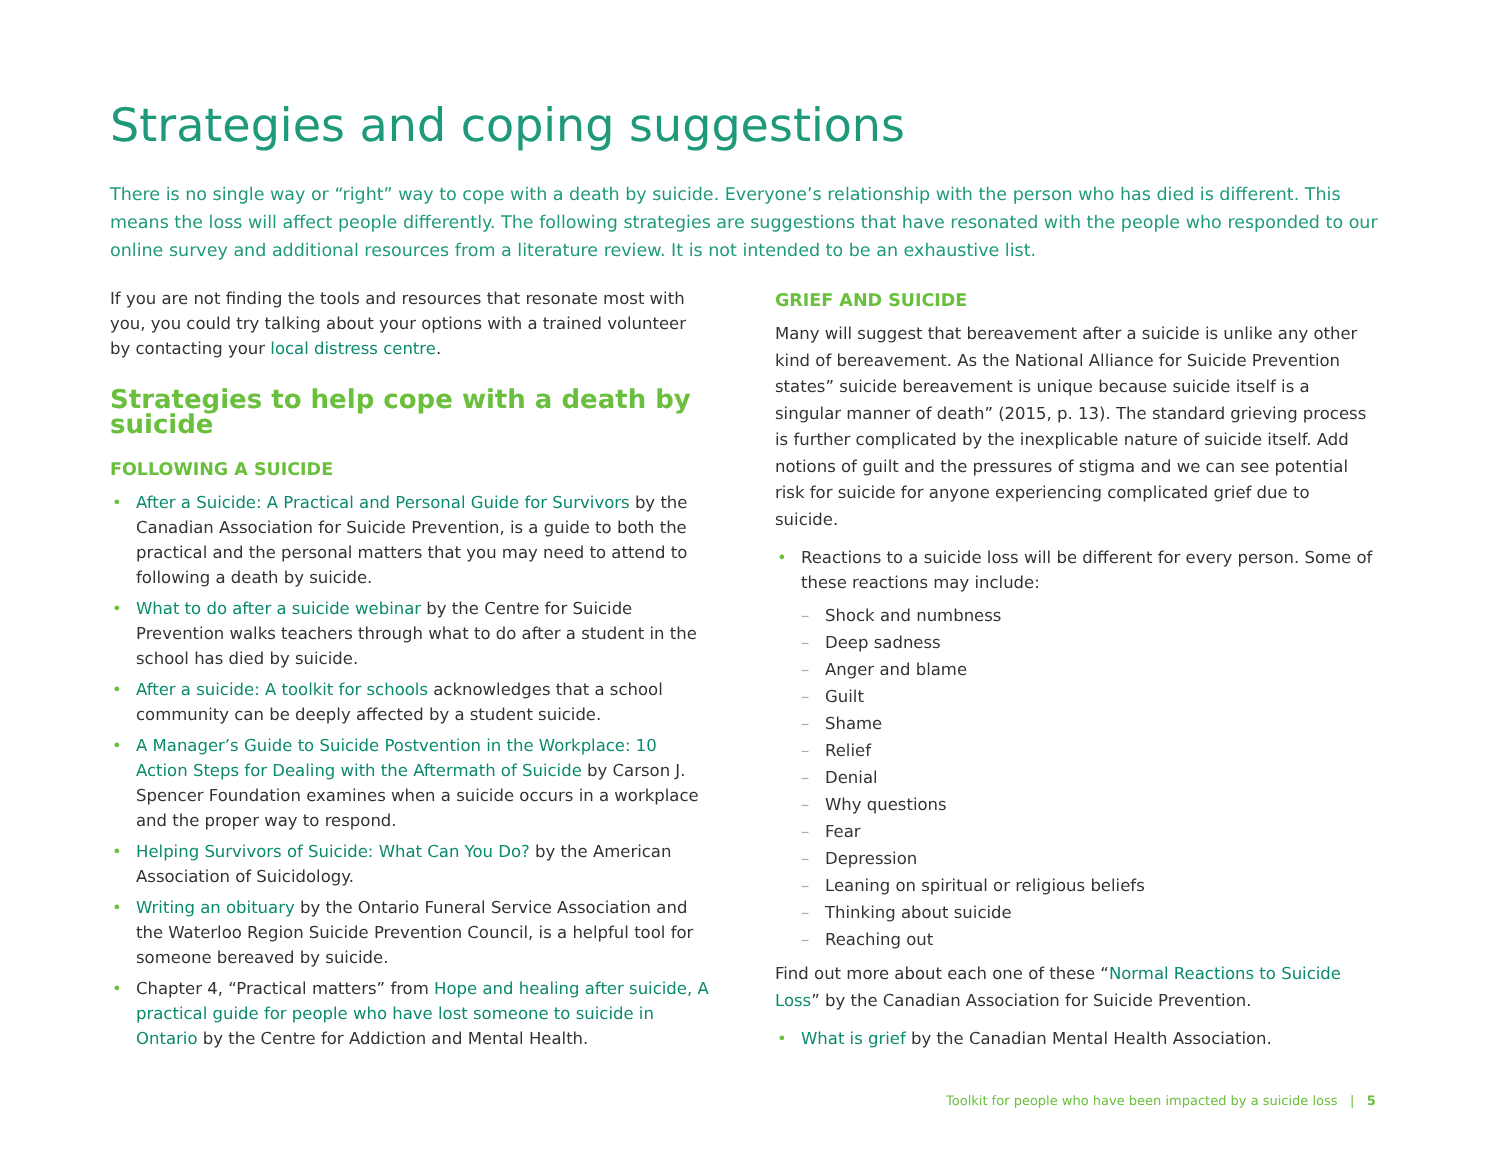Strategies and coping suggestions
There is no single way or “right” way to cope with a death by suicide. Everyone’s relationship with the person who has died is different. This means the loss will affect people differently. The following strategies are suggestions that have resonated with the people who responded to our online survey and additional resources from a literature review. It is not intended to be an exhaustive list.
If you are not finding the tools and resources that resonate most with you, you could try talking about your options with a trained volunteer by contacting your local distress centre.
Strategies to help cope with a death by suicide
FOLLOWING A SUICIDE
• After a Suicide: A Practical and Personal Guide for Survivors by the Canadian Association for Suicide Prevention, is a guide to both the practical and the personal matters that you may need to attend to following a death by suicide.
• What to do after a suicide webinar by the Centre for Suicide Prevention walks teachers through what to do after a student in the school has died by suicide.
• After a suicide: A toolkit for schools acknowledges that a school community can be deeply affected by a student suicide.
• A Manager’s Guide to Suicide Postvention in the Workplace: 10 Action Steps for Dealing with the Aftermath of Suicide by Carson J. Spencer Foundation examines when a suicide occurs in a workplace and the proper way to respond.
• Helping Survivors of Suicide: What Can You Do? by the American Association of Suicidology.
• Writing an obituary by the Ontario Funeral Service Association and the Waterloo Region Suicide Prevention Council, is a helpful tool for someone bereaved by suicide.
• Chapter 4, “Practical matters” from Hope and healing after suicide, A practical guide for people who have lost someone to suicide in Ontario by the Centre for Addiction and Mental Health.
GRIEF AND SUICIDE
Many will suggest that bereavement after a suicide is unlike any other kind of bereavement. As the National Alliance for Suicide Prevention states” suicide bereavement is unique because suicide itself is a singular manner of death” (2015, p. 13). The standard grieving process is further complicated by the inexplicable nature of suicide itself. Add notions of guilt and the pressures of stigma and we can see potential risk for suicide for anyone experiencing complicated grief due to suicide.
• Reactions to a suicide loss will be different for every person. Some of these reactions may include:
– Shock and numbness
– Deep sadness
– Anger and blame
– Guilt
– Shame
– Relief
– Denial
– Why questions
– Fear
– Depression
– Leaning on spiritual or religious beliefs
– Thinking about suicide
– Reaching out
Find out more about each one of these “Normal Reactions to Suicide Loss” by the Canadian Association for Suicide Prevention.
• What is grief by the Canadian Mental Health Association.
Toolkit for people who have been impacted by a suicide loss | 5